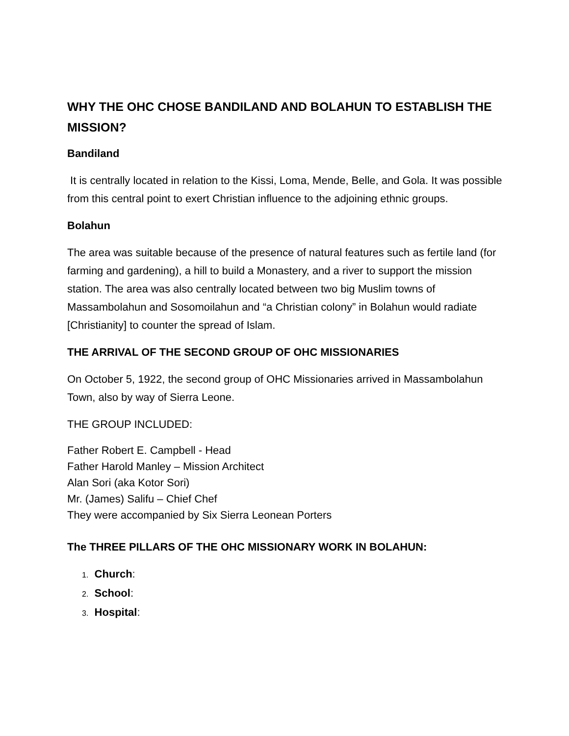WHY THE OHC CHOSE BANDILAND AND BOLAHUN TO ESTABLISH THE MISSION?
Bandiland
It is centrally located in relation to the Kissi, Loma, Mende, Belle, and Gola. It was possible from this central point to exert Christian influence to the adjoining ethnic groups.
Bolahun
The area was suitable because of the presence of natural features such as fertile land (for farming and gardening), a hill to build a Monastery, and a river to support the mission station. The area was also centrally located between two big Muslim towns of Massambolahun and Sosomoilahun and “a Christian colony” in Bolahun would radiate [Christianity] to counter the spread of Islam.
THE ARRIVAL OF THE SECOND GROUP OF OHC MISSIONARIES
On October 5, 1922, the second group of OHC Missionaries arrived in Massambolahun Town, also by way of Sierra Leone.
THE GROUP INCLUDED:
Father Robert E. Campbell - Head
Father Harold Manley – Mission Architect
Alan Sori (aka Kotor Sori)
Mr. (James) Salifu – Chief Chef
They were accompanied by Six Sierra Leonean Porters
The THREE PILLARS OF THE OHC MISSIONARY WORK IN BOLAHUN:
1. Church:
2. School:
3. Hospital: